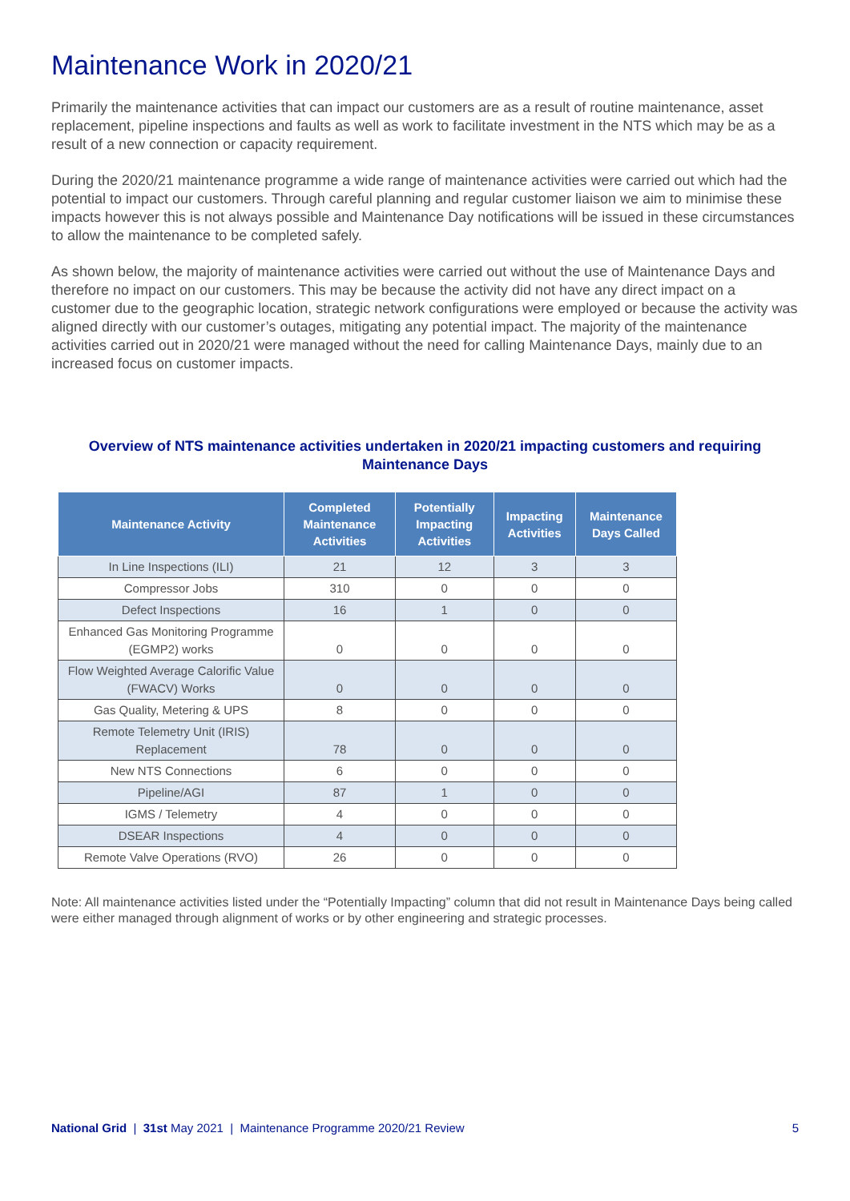Maintenance Work in 2020/21
Primarily the maintenance activities that can impact our customers are as a result of routine maintenance, asset replacement, pipeline inspections and faults as well as work to facilitate investment in the NTS which may be as a result of a new connection or capacity requirement.
During the 2020/21 maintenance programme a wide range of maintenance activities were carried out which had the potential to impact our customers. Through careful planning and regular customer liaison we aim to minimise these impacts however this is not always possible and Maintenance Day notifications will be issued in these circumstances to allow the maintenance to be completed safely.
As shown below, the majority of maintenance activities were carried out without the use of Maintenance Days and therefore no impact on our customers. This may be because the activity did not have any direct impact on a customer due to the geographic location, strategic network configurations were employed or because the activity was aligned directly with our customer’s outages, mitigating any potential impact. The majority of the maintenance activities carried out in 2020/21 were managed without the need for calling Maintenance Days, mainly due to an increased focus on customer impacts.
Overview of NTS maintenance activities undertaken in 2020/21 impacting customers and requiring Maintenance Days
| Maintenance Activity | Completed Maintenance Activities | Potentially Impacting Activities | Impacting Activities | Maintenance Days Called |
| --- | --- | --- | --- | --- |
| In Line Inspections (ILI) | 21 | 12 | 3 | 3 |
| Compressor Jobs | 310 | 0 | 0 | 0 |
| Defect Inspections | 16 | 1 | 0 | 0 |
| Enhanced Gas Monitoring Programme (EGMP2) works | 0 | 0 | 0 | 0 |
| Flow Weighted Average Calorific Value (FWACV) Works | 0 | 0 | 0 | 0 |
| Gas Quality, Metering & UPS | 8 | 0 | 0 | 0 |
| Remote Telemetry Unit (IRIS) Replacement | 78 | 0 | 0 | 0 |
| New NTS Connections | 6 | 0 | 0 | 0 |
| Pipeline/AGI | 87 | 1 | 0 | 0 |
| IGMS / Telemetry | 4 | 0 | 0 | 0 |
| DSEAR Inspections | 4 | 0 | 0 | 0 |
| Remote Valve Operations (RVO) | 26 | 0 | 0 | 0 |
Note: All maintenance activities listed under the “Potentially Impacting” column that did not result in Maintenance Days being called were either managed through alignment of works or by other engineering and strategic processes.
National Grid | 31st May 2021 | Maintenance Programme 2020/21 Review 5